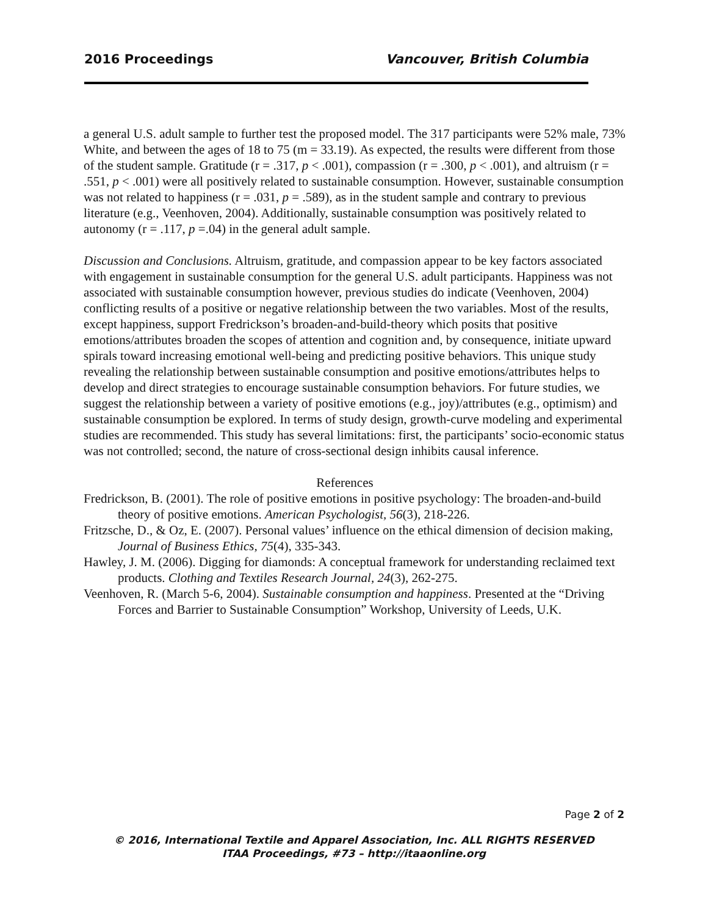2016 Proceedings Vancouver, British Columbia
a general U.S. adult sample to further test the proposed model. The 317 participants were 52% male, 73% White, and between the ages of 18 to 75 (m = 33.19). As expected, the results were different from those of the student sample. Gratitude (r = .317, p < .001), compassion (r = .300, p < .001), and altruism (r = .551, p < .001) were all positively related to sustainable consumption. However, sustainable consumption was not related to happiness (r = .031, p = .589), as in the student sample and contrary to previous literature (e.g., Veenhoven, 2004). Additionally, sustainable consumption was positively related to autonomy (r = .117, p =.04) in the general adult sample.
Discussion and Conclusions. Altruism, gratitude, and compassion appear to be key factors associated with engagement in sustainable consumption for the general U.S. adult participants. Happiness was not associated with sustainable consumption however, previous studies do indicate (Veenhoven, 2004) conflicting results of a positive or negative relationship between the two variables. Most of the results, except happiness, support Fredrickson’s broaden-and-build-theory which posits that positive emotions/attributes broaden the scopes of attention and cognition and, by consequence, initiate upward spirals toward increasing emotional well-being and predicting positive behaviors. This unique study revealing the relationship between sustainable consumption and positive emotions/attributes helps to develop and direct strategies to encourage sustainable consumption behaviors. For future studies, we suggest the relationship between a variety of positive emotions (e.g., joy)/attributes (e.g., optimism) and sustainable consumption be explored. In terms of study design, growth-curve modeling and experimental studies are recommended. This study has several limitations: first, the participants’ socio-economic status was not controlled; second, the nature of cross-sectional design inhibits causal inference.
References
Fredrickson, B. (2001). The role of positive emotions in positive psychology: The broaden-and-build theory of positive emotions. American Psychologist, 56(3), 218-226.
Fritzsche, D., & Oz, E. (2007). Personal values’ influence on the ethical dimension of decision making, Journal of Business Ethics, 75(4), 335-343.
Hawley, J. M. (2006). Digging for diamonds: A conceptual framework for understanding reclaimed text products. Clothing and Textiles Research Journal, 24(3), 262-275.
Veenhoven, R. (March 5-6, 2004). Sustainable consumption and happiness. Presented at the “Driving Forces and Barrier to Sustainable Consumption” Workshop, University of Leeds, U.K.
Page 2 of 2
© 2016, International Textile and Apparel Association, Inc. ALL RIGHTS RESERVED
ITAA Proceedings, #73 – http://itaaonline.org